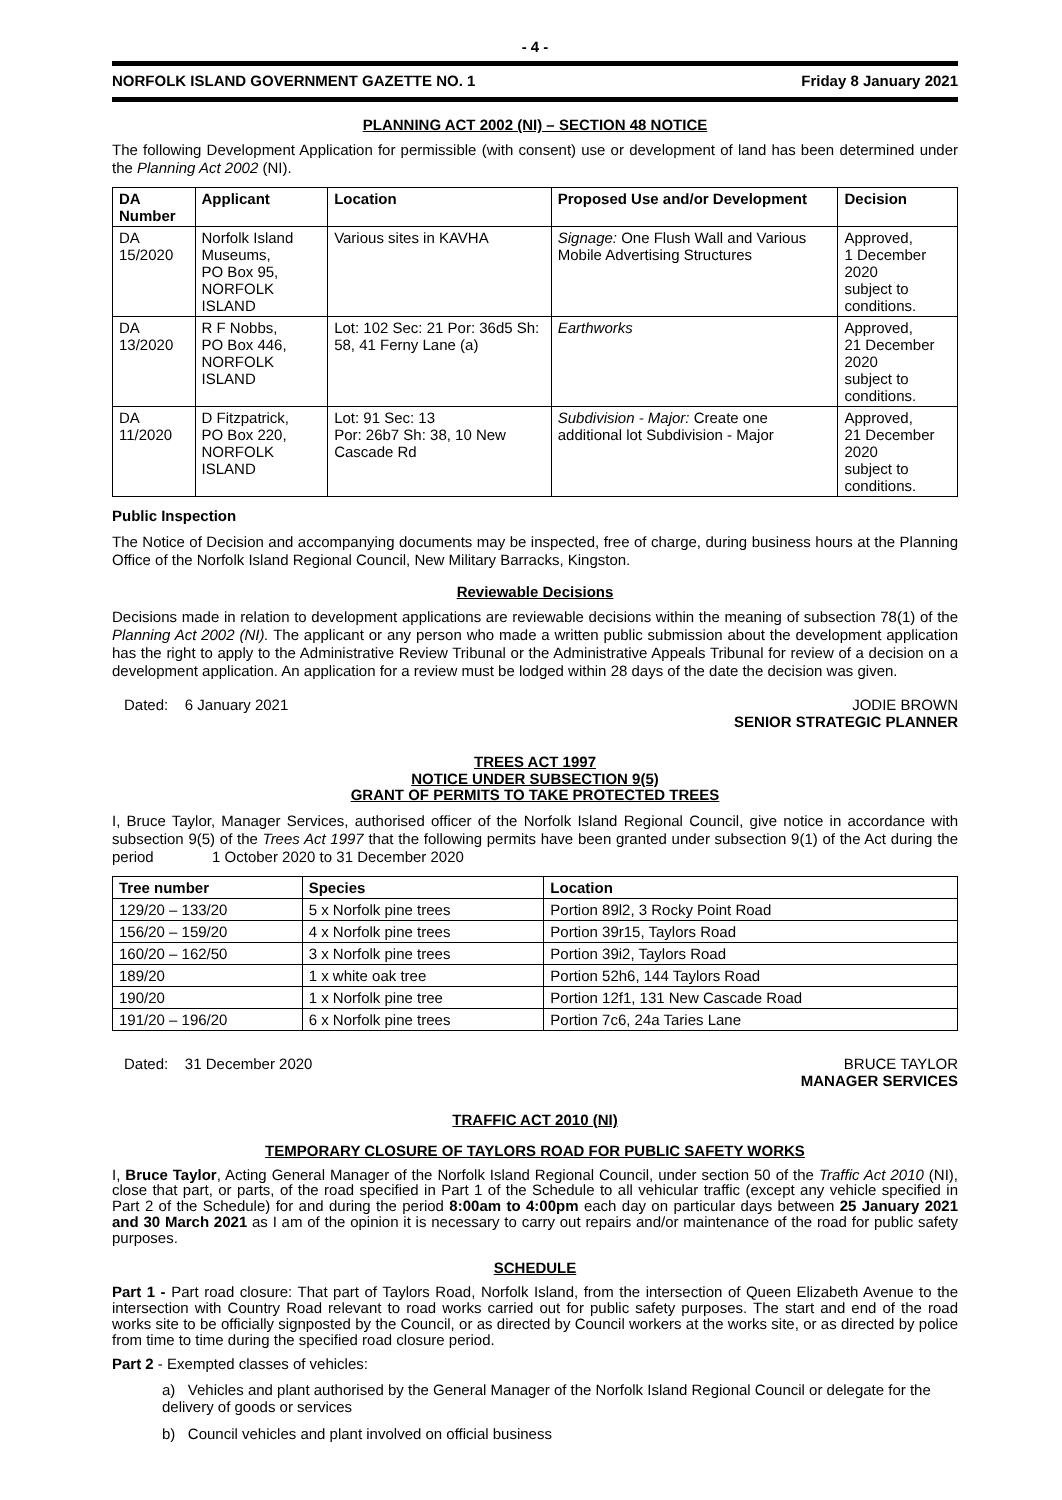- 4 -
NORFOLK ISLAND GOVERNMENT GAZETTE NO. 1 Friday 8 January 2021
PLANNING ACT 2002 (NI) – SECTION 48 NOTICE
The following Development Application for permissible (with consent) use or development of land has been determined under the Planning Act 2002 (NI).
| DA Number | Applicant | Location | Proposed Use and/or Development | Decision |
| --- | --- | --- | --- | --- |
| DA 15/2020 | Norfolk Island Museums, PO Box 95, NORFOLK ISLAND | Various sites in KAVHA | Signage: One Flush Wall and Various Mobile Advertising Structures | Approved, 1 December 2020 subject to conditions. |
| DA 13/2020 | R F Nobbs, PO Box 446, NORFOLK ISLAND | Lot: 102 Sec: 21 Por: 36d5 Sh: 58, 41 Ferny Lane (a) | Earthworks | Approved, 21 December 2020 subject to conditions. |
| DA 11/2020 | D Fitzpatrick, PO Box 220, NORFOLK ISLAND | Lot: 91 Sec: 13 Por: 26b7 Sh: 38, 10 New Cascade Rd | Subdivision - Major: Create one additional lot Subdivision - Major | Approved, 21 December 2020 subject to conditions. |
Public Inspection
The Notice of Decision and accompanying documents may be inspected, free of charge, during business hours at the Planning Office of the Norfolk Island Regional Council, New Military Barracks, Kingston.
Reviewable Decisions
Decisions made in relation to development applications are reviewable decisions within the meaning of subsection 78(1) of the Planning Act 2002 (NI). The applicant or any person who made a written public submission about the development application has the right to apply to the Administrative Review Tribunal or the Administrative Appeals Tribunal for review of a decision on a development application. An application for a review must be lodged within 28 days of the date the decision was given.
Dated: 6 January 2021 JODIE BROWN
SENIOR STRATEGIC PLANNER
TREES ACT 1997
NOTICE UNDER SUBSECTION 9(5)
GRANT OF PERMITS TO TAKE PROTECTED TREES
I, Bruce Taylor, Manager Services, authorised officer of the Norfolk Island Regional Council, give notice in accordance with subsection 9(5) of the Trees Act 1997 that the following permits have been granted under subsection 9(1) of the Act during the period 1 October 2020 to 31 December 2020
| Tree number | Species | Location |
| --- | --- | --- |
| 129/20 – 133/20 | 5 x Norfolk pine trees | Portion 89l2, 3 Rocky Point Road |
| 156/20 – 159/20 | 4 x Norfolk pine trees | Portion 39r15, Taylors Road |
| 160/20 – 162/50 | 3 x Norfolk pine trees | Portion 39i2, Taylors Road |
| 189/20 | 1 x white oak tree | Portion 52h6, 144 Taylors Road |
| 190/20 | 1 x Norfolk pine tree | Portion 12f1, 131 New Cascade Road |
| 191/20 – 196/20 | 6 x Norfolk pine trees | Portion 7c6, 24a Taries Lane |
Dated: 31 December 2020 BRUCE TAYLOR
MANAGER SERVICES
TRAFFIC ACT 2010 (NI)
TEMPORARY CLOSURE OF TAYLORS ROAD FOR PUBLIC SAFETY WORKS
I, Bruce Taylor, Acting General Manager of the Norfolk Island Regional Council, under section 50 of the Traffic Act 2010 (NI), close that part, or parts, of the road specified in Part 1 of the Schedule to all vehicular traffic (except any vehicle specified in Part 2 of the Schedule) for and during the period 8:00am to 4:00pm each day on particular days between 25 January 2021 and 30 March 2021 as I am of the opinion it is necessary to carry out repairs and/or maintenance of the road for public safety purposes.
SCHEDULE
Part 1 - Part road closure: That part of Taylors Road, Norfolk Island, from the intersection of Queen Elizabeth Avenue to the intersection with Country Road relevant to road works carried out for public safety purposes. The start and end of the road works site to be officially signposted by the Council, or as directed by Council workers at the works site, or as directed by police from time to time during the specified road closure period.
Part 2 - Exempted classes of vehicles:
a) Vehicles and plant authorised by the General Manager of the Norfolk Island Regional Council or delegate for the delivery of goods or services
b) Council vehicles and plant involved on official business